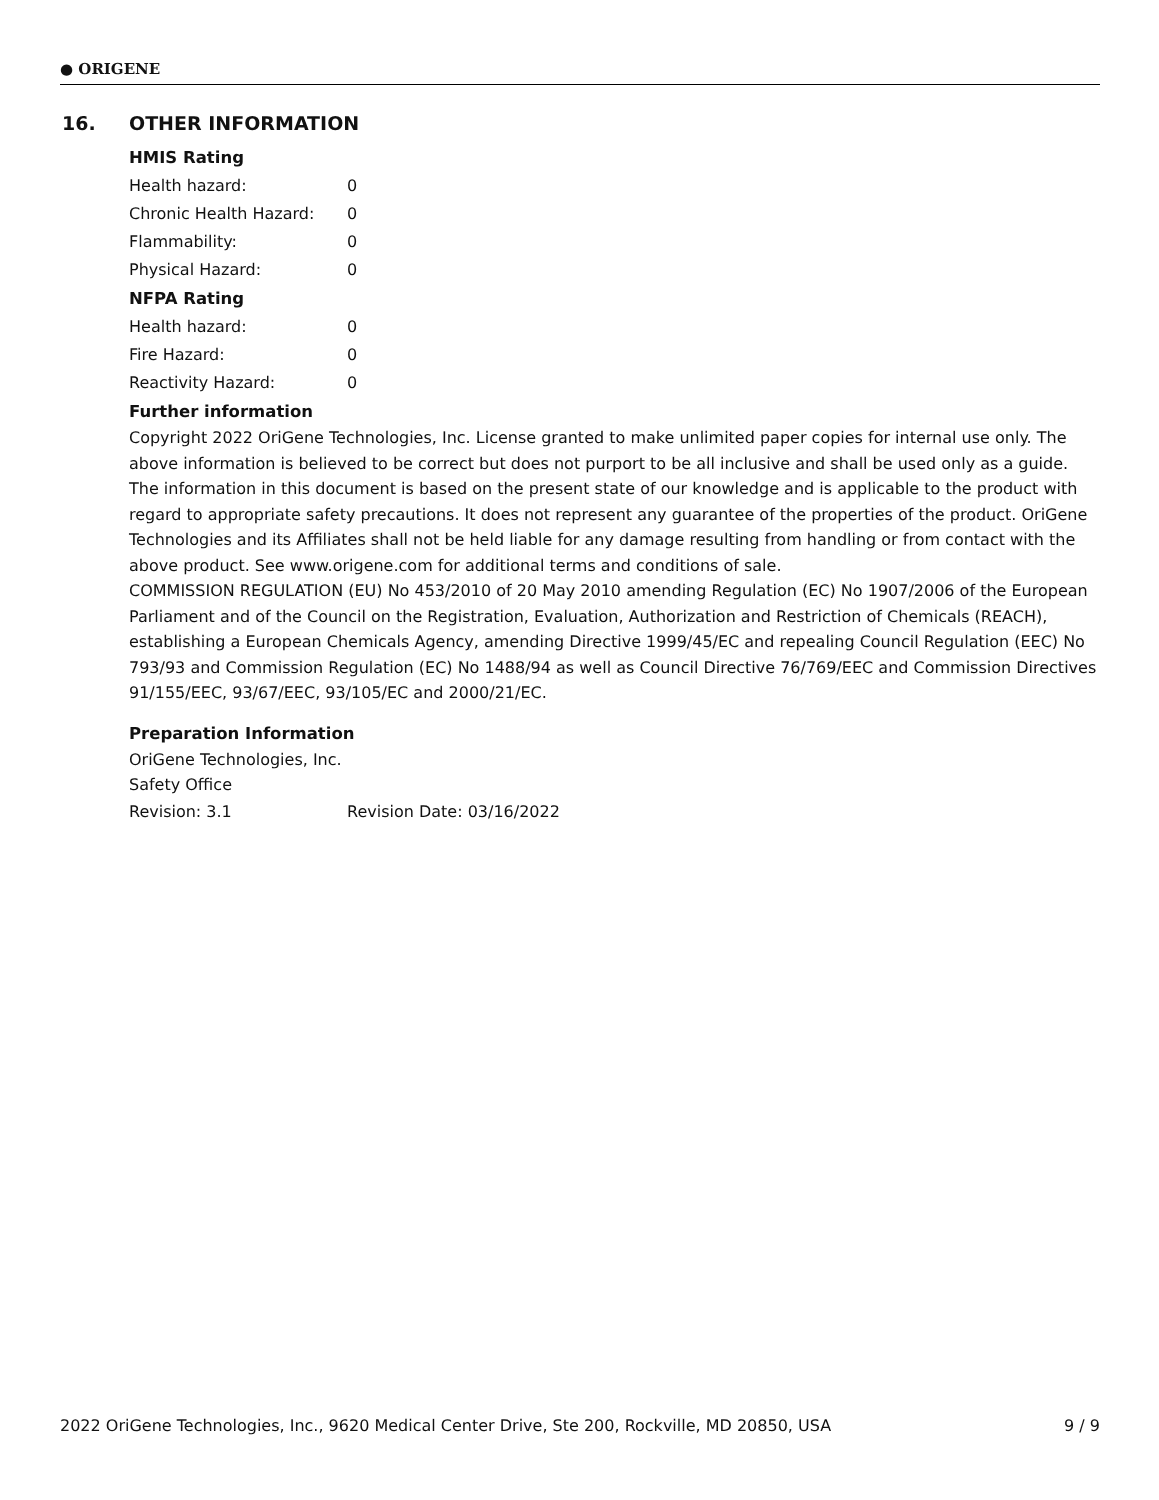● ORIGENE
16. OTHER INFORMATION
HMIS Rating
| Health hazard: | 0 |
| Chronic Health Hazard: | 0 |
| Flammability: | 0 |
| Physical Hazard: | 0 |
NFPA Rating
| Health hazard: | 0 |
| Fire Hazard: | 0 |
| Reactivity Hazard: | 0 |
Further information
Copyright 2022 OriGene Technologies, Inc. License granted to make unlimited paper copies for internal use only. The above information is believed to be correct but does not purport to be all inclusive and shall be used only as a guide. The information in this document is based on the present state of our knowledge and is applicable to the product with regard to appropriate safety precautions. It does not represent any guarantee of the properties of the product. OriGene Technologies and its Affiliates shall not be held liable for any damage resulting from handling or from contact with the above product. See www.origene.com for additional terms and conditions of sale.
COMMISSION REGULATION (EU) No 453/2010 of 20 May 2010 amending Regulation (EC) No 1907/2006 of the European Parliament and of the Council on the Registration, Evaluation, Authorization and Restriction of Chemicals (REACH), establishing a European Chemicals Agency, amending Directive 1999/45/EC and repealing Council Regulation (EEC) No 793/93 and Commission Regulation (EC) No 1488/94 as well as Council Directive 76/769/EEC and Commission Directives 91/155/EEC, 93/67/EEC, 93/105/EC and 2000/21/EC.
Preparation Information
OriGene Technologies, Inc.
Safety Office
| Revision: 3.1 | Revision Date: 03/16/2022 |
2022 OriGene Technologies, Inc., 9620 Medical Center Drive, Ste 200, Rockville, MD 20850, USA 9 / 9